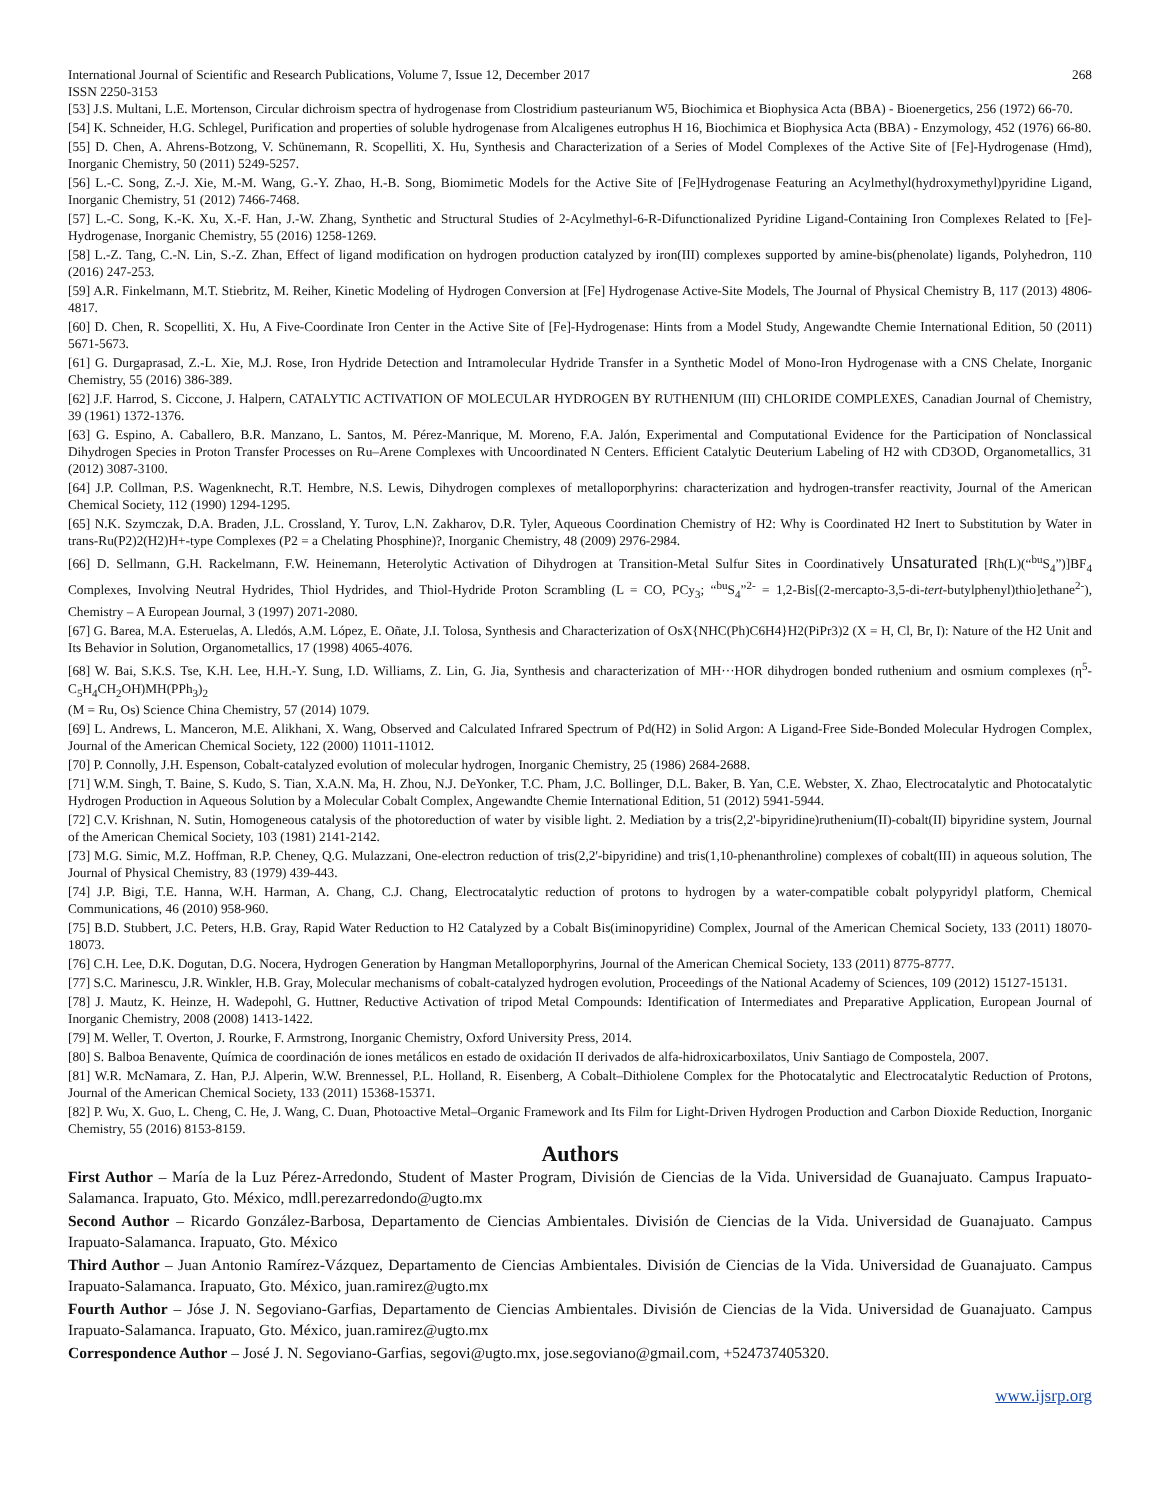International Journal of Scientific and Research Publications, Volume 7, Issue 12, December 2017 268
ISSN 2250-3153
[53] J.S. Multani, L.E. Mortenson, Circular dichroism spectra of hydrogenase from Clostridium pasteurianum W5, Biochimica et Biophysica Acta (BBA) - Bioenergetics, 256 (1972) 66-70.
[54] K. Schneider, H.G. Schlegel, Purification and properties of soluble hydrogenase from Alcaligenes eutrophus H 16, Biochimica et Biophysica Acta (BBA) - Enzymology, 452 (1976) 66-80.
[55] D. Chen, A. Ahrens-Botzong, V. Schünemann, R. Scopelliti, X. Hu, Synthesis and Characterization of a Series of Model Complexes of the Active Site of [Fe]-Hydrogenase (Hmd), Inorganic Chemistry, 50 (2011) 5249-5257.
[56] L.-C. Song, Z.-J. Xie, M.-M. Wang, G.-Y. Zhao, H.-B. Song, Biomimetic Models for the Active Site of [Fe]Hydrogenase Featuring an Acylmethyl(hydroxymethyl)pyridine Ligand, Inorganic Chemistry, 51 (2012) 7466-7468.
[57] L.-C. Song, K.-K. Xu, X.-F. Han, J.-W. Zhang, Synthetic and Structural Studies of 2-Acylmethyl-6-R-Difunctionalized Pyridine Ligand-Containing Iron Complexes Related to [Fe]-Hydrogenase, Inorganic Chemistry, 55 (2016) 1258-1269.
[58] L.-Z. Tang, C.-N. Lin, S.-Z. Zhan, Effect of ligand modification on hydrogen production catalyzed by iron(III) complexes supported by amine-bis(phenolate) ligands, Polyhedron, 110 (2016) 247-253.
[59] A.R. Finkelmann, M.T. Stiebritz, M. Reiher, Kinetic Modeling of Hydrogen Conversion at [Fe] Hydrogenase Active-Site Models, The Journal of Physical Chemistry B, 117 (2013) 4806-4817.
[60] D. Chen, R. Scopelliti, X. Hu, A Five-Coordinate Iron Center in the Active Site of [Fe]-Hydrogenase: Hints from a Model Study, Angewandte Chemie International Edition, 50 (2011) 5671-5673.
[61] G. Durgaprasad, Z.-L. Xie, M.J. Rose, Iron Hydride Detection and Intramolecular Hydride Transfer in a Synthetic Model of Mono-Iron Hydrogenase with a CNS Chelate, Inorganic Chemistry, 55 (2016) 386-389.
[62] J.F. Harrod, S. Ciccone, J. Halpern, CATALYTIC ACTIVATION OF MOLECULAR HYDROGEN BY RUTHENIUM (III) CHLORIDE COMPLEXES, Canadian Journal of Chemistry, 39 (1961) 1372-1376.
[63] G. Espino, A. Caballero, B.R. Manzano, L. Santos, M. Pérez-Manrique, M. Moreno, F.A. Jalón, Experimental and Computational Evidence for the Participation of Nonclassical Dihydrogen Species in Proton Transfer Processes on Ru–Arene Complexes with Uncoordinated N Centers. Efficient Catalytic Deuterium Labeling of H2 with CD3OD, Organometallics, 31 (2012) 3087-3100.
[64] J.P. Collman, P.S. Wagenknecht, R.T. Hembre, N.S. Lewis, Dihydrogen complexes of metalloporphyrins: characterization and hydrogen-transfer reactivity, Journal of the American Chemical Society, 112 (1990) 1294-1295.
[65] N.K. Szymczak, D.A. Braden, J.L. Crossland, Y. Turov, L.N. Zakharov, D.R. Tyler, Aqueous Coordination Chemistry of H2: Why is Coordinated H2 Inert to Substitution by Water in trans-Ru(P2)2(H2)H+-type Complexes (P2 = a Chelating Phosphine)?, Inorganic Chemistry, 48 (2009) 2976-2984.
[66] D. Sellmann, G.H. Rackelmann, F.W. Heinemann, Heterolytic Activation of Dihydrogen at Transition-Metal Sulfur Sites in Coordinatively Unsaturated [Rh(L)(“<sup>bu</sup>S<sub>4</sub>”)]BF<sub>4</sub> Complexes, Involving Neutral Hydrides, Thiol Hydrides, and Thiol-Hydride Proton Scrambling (L = CO, PCy<sub>3</sub>; “<sup>bu</sup>S<sub>4</sub>”<sup>2-</sup> = 1,2-Bis[(2-mercapto-3,5-di-tert-butylphenyl)thio]ethane<sup>2-</sup>), Chemistry – A European Journal, 3 (1997) 2071-2080.
[67] G. Barea, M.A. Esteruelas, A. Lledós, A.M. López, E. Oñate, J.I. Tolosa, Synthesis and Characterization of OsX{NHC(Ph)C6H4}H2(PiPr3)2 (X = H, Cl, Br, I): Nature of the H2 Unit and Its Behavior in Solution, Organometallics, 17 (1998) 4065-4076.
[68] W. Bai, S.K.S. Tse, K.H. Lee, H.H.-Y. Sung, I.D. Williams, Z. Lin, G. Jia, Synthesis and characterization of MH···HOR dihydrogen bonded ruthenium and osmium complexes (η<sup>5</sup>-C<sub>5</sub>H<sub>4</sub>CH<sub>2</sub>OH)MH(PPh<sub>3</sub>)<sub>2</sub>
(M = Ru, Os) Science China Chemistry, 57 (2014) 1079.
[69] L. Andrews, L. Manceron, M.E. Alikhani, X. Wang, Observed and Calculated Infrared Spectrum of Pd(H2) in Solid Argon: A Ligand-Free Side-Bonded Molecular Hydrogen Complex, Journal of the American Chemical Society, 122 (2000) 11011-11012.
[70] P. Connolly, J.H. Espenson, Cobalt-catalyzed evolution of molecular hydrogen, Inorganic Chemistry, 25 (1986) 2684-2688.
[71] W.M. Singh, T. Baine, S. Kudo, S. Tian, X.A.N. Ma, H. Zhou, N.J. DeYonker, T.C. Pham, J.C. Bollinger, D.L. Baker, B. Yan, C.E. Webster, X. Zhao, Electrocatalytic and Photocatalytic Hydrogen Production in Aqueous Solution by a Molecular Cobalt Complex, Angewandte Chemie International Edition, 51 (2012) 5941-5944.
[72] C.V. Krishnan, N. Sutin, Homogeneous catalysis of the photoreduction of water by visible light. 2. Mediation by a tris(2,2'-bipyridine)ruthenium(II)-cobalt(II) bipyridine system, Journal of the American Chemical Society, 103 (1981) 2141-2142.
[73] M.G. Simic, M.Z. Hoffman, R.P. Cheney, Q.G. Mulazzani, One-electron reduction of tris(2,2'-bipyridine) and tris(1,10-phenanthroline) complexes of cobalt(III) in aqueous solution, The Journal of Physical Chemistry, 83 (1979) 439-443.
[74] J.P. Bigi, T.E. Hanna, W.H. Harman, A. Chang, C.J. Chang, Electrocatalytic reduction of protons to hydrogen by a water-compatible cobalt polypyridyl platform, Chemical Communications, 46 (2010) 958-960.
[75] B.D. Stubbert, J.C. Peters, H.B. Gray, Rapid Water Reduction to H2 Catalyzed by a Cobalt Bis(iminopyridine) Complex, Journal of the American Chemical Society, 133 (2011) 18070-18073.
[76] C.H. Lee, D.K. Dogutan, D.G. Nocera, Hydrogen Generation by Hangman Metalloporphyrins, Journal of the American Chemical Society, 133 (2011) 8775-8777.
[77] S.C. Marinescu, J.R. Winkler, H.B. Gray, Molecular mechanisms of cobalt-catalyzed hydrogen evolution, Proceedings of the National Academy of Sciences, 109 (2012) 15127-15131.
[78] J. Mautz, K. Heinze, H. Wadepohl, G. Huttner, Reductive Activation of tripod Metal Compounds: Identification of Intermediates and Preparative Application, European Journal of Inorganic Chemistry, 2008 (2008) 1413-1422.
[79] M. Weller, T. Overton, J. Rourke, F. Armstrong, Inorganic Chemistry, Oxford University Press, 2014.
[80] S. Balboa Benavente, Química de coordinación de iones metálicos en estado de oxidación II derivados de alfa-hidroxicarboxilatos, Univ Santiago de Compostela, 2007.
[81] W.R. McNamara, Z. Han, P.J. Alperin, W.W. Brennessel, P.L. Holland, R. Eisenberg, A Cobalt–Dithiolene Complex for the Photocatalytic and Electrocatalytic Reduction of Protons, Journal of the American Chemical Society, 133 (2011) 15368-15371.
[82] P. Wu, X. Guo, L. Cheng, C. He, J. Wang, C. Duan, Photoactive Metal–Organic Framework and Its Film for Light-Driven Hydrogen Production and Carbon Dioxide Reduction, Inorganic Chemistry, 55 (2016) 8153-8159.
Authors
First Author – María de la Luz Pérez-Arredondo, Student of Master Program, División de Ciencias de la Vida. Universidad de Guanajuato. Campus Irapuato-Salamanca. Irapuato, Gto. México, mdll.perezarredondo@ugto.mx
Second Author – Ricardo González-Barbosa, Departamento de Ciencias Ambientales. División de Ciencias de la Vida. Universidad de Guanajuato. Campus Irapuato-Salamanca. Irapuato, Gto. México
Third Author – Juan Antonio Ramírez-Vázquez, Departamento de Ciencias Ambientales. División de Ciencias de la Vida. Universidad de Guanajuato. Campus Irapuato-Salamanca. Irapuato, Gto. México, juan.ramirez@ugto.mx
Fourth Author – Jóse J. N. Segoviano-Garfias, Departamento de Ciencias Ambientales. División de Ciencias de la Vida. Universidad de Guanajuato. Campus Irapuato-Salamanca. Irapuato, Gto. México, juan.ramirez@ugto.mx
Correspondence Author – José J. N. Segoviano-Garfias, segovi@ugto.mx, jose.segoviano@gmail.com, +524737405320.
www.ijsrp.org